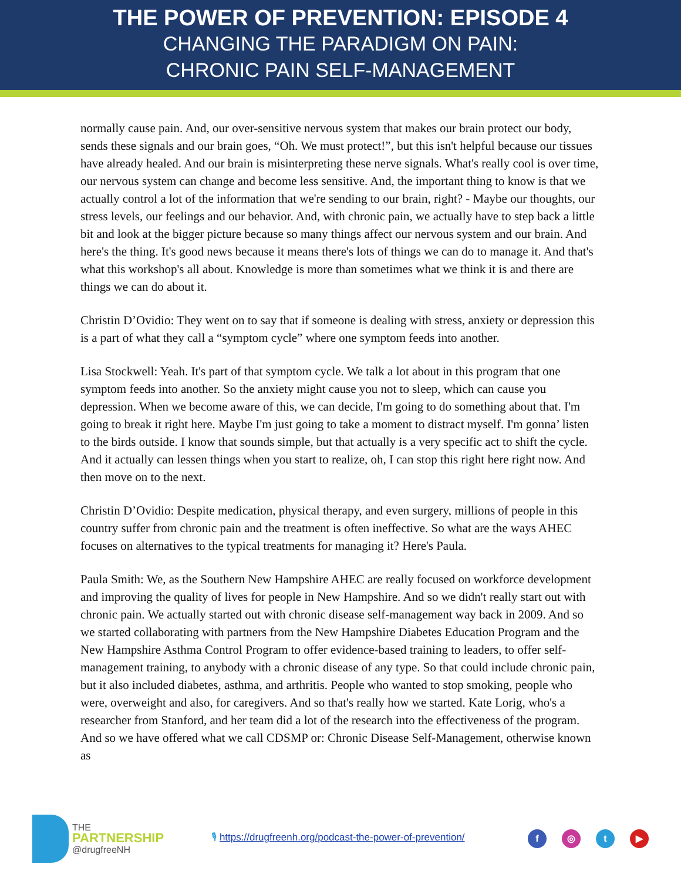THE POWER OF PREVENTION: EPISODE 4
CHANGING THE PARADIGM ON PAIN:
CHRONIC PAIN SELF-MANAGEMENT
normally cause pain. And, our over-sensitive nervous system that makes our brain protect our body, sends these signals and our brain goes, “Oh. We must protect!”, but this isn't helpful because our tissues have already healed. And our brain is misinterpreting these nerve signals. What's really cool is over time, our nervous system can change and become less sensitive. And, the important thing to know is that we actually control a lot of the information that we're sending to our brain, right? - Maybe our thoughts, our stress levels, our feelings and our behavior. And, with chronic pain, we actually have to step back a little bit and look at the bigger picture because so many things affect our nervous system and our brain. And here's the thing. It's good news because it means there's lots of things we can do to manage it. And that's what this workshop's all about. Knowledge is more than sometimes what we think it is and there are things we can do about it.
Christin D’Ovidio: They went on to say that if someone is dealing with stress, anxiety or depression this is a part of what they call a “symptom cycle” where one symptom feeds into another.
Lisa Stockwell: Yeah. It's part of that symptom cycle. We talk a lot about in this program that one symptom feeds into another. So the anxiety might cause you not to sleep, which can cause you depression. When we become aware of this, we can decide, I'm going to do something about that. I'm going to break it right here. Maybe I'm just going to take a moment to distract myself. I'm gonna’ listen to the birds outside. I know that sounds simple, but that actually is a very specific act to shift the cycle. And it actually can lessen things when you start to realize, oh, I can stop this right here right now. And then move on to the next.
Christin D’Ovidio: Despite medication, physical therapy, and even surgery, millions of people in this country suffer from chronic pain and the treatment is often ineffective. So what are the ways AHEC focuses on alternatives to the typical treatments for managing it? Here's Paula.
Paula Smith: We, as the Southern New Hampshire AHEC are really focused on workforce development and improving the quality of lives for people in New Hampshire. And so we didn't really start out with chronic pain. We actually started out with chronic disease self-management way back in 2009. And so we started collaborating with partners from the New Hampshire Diabetes Education Program and the New Hampshire Asthma Control Program to offer evidence-based training to leaders, to offer self-management training, to anybody with a chronic disease of any type. So that could include chronic pain, but it also included diabetes, asthma, and arthritis. People who wanted to stop smoking, people who were, overweight and also, for caregivers. And so that's really how we started. Kate Lorig, who's a researcher from Stanford, and her team did a lot of the research into the effectiveness of the program. And so we have offered what we call CDSMP or: Chronic Disease Self-Management, otherwise known as
THE
PARTNERSHIP
@drugfreeNH
🎙 https://drugfreenh.org/podcast-the-power-of-prevention/
f ◎ t ▶